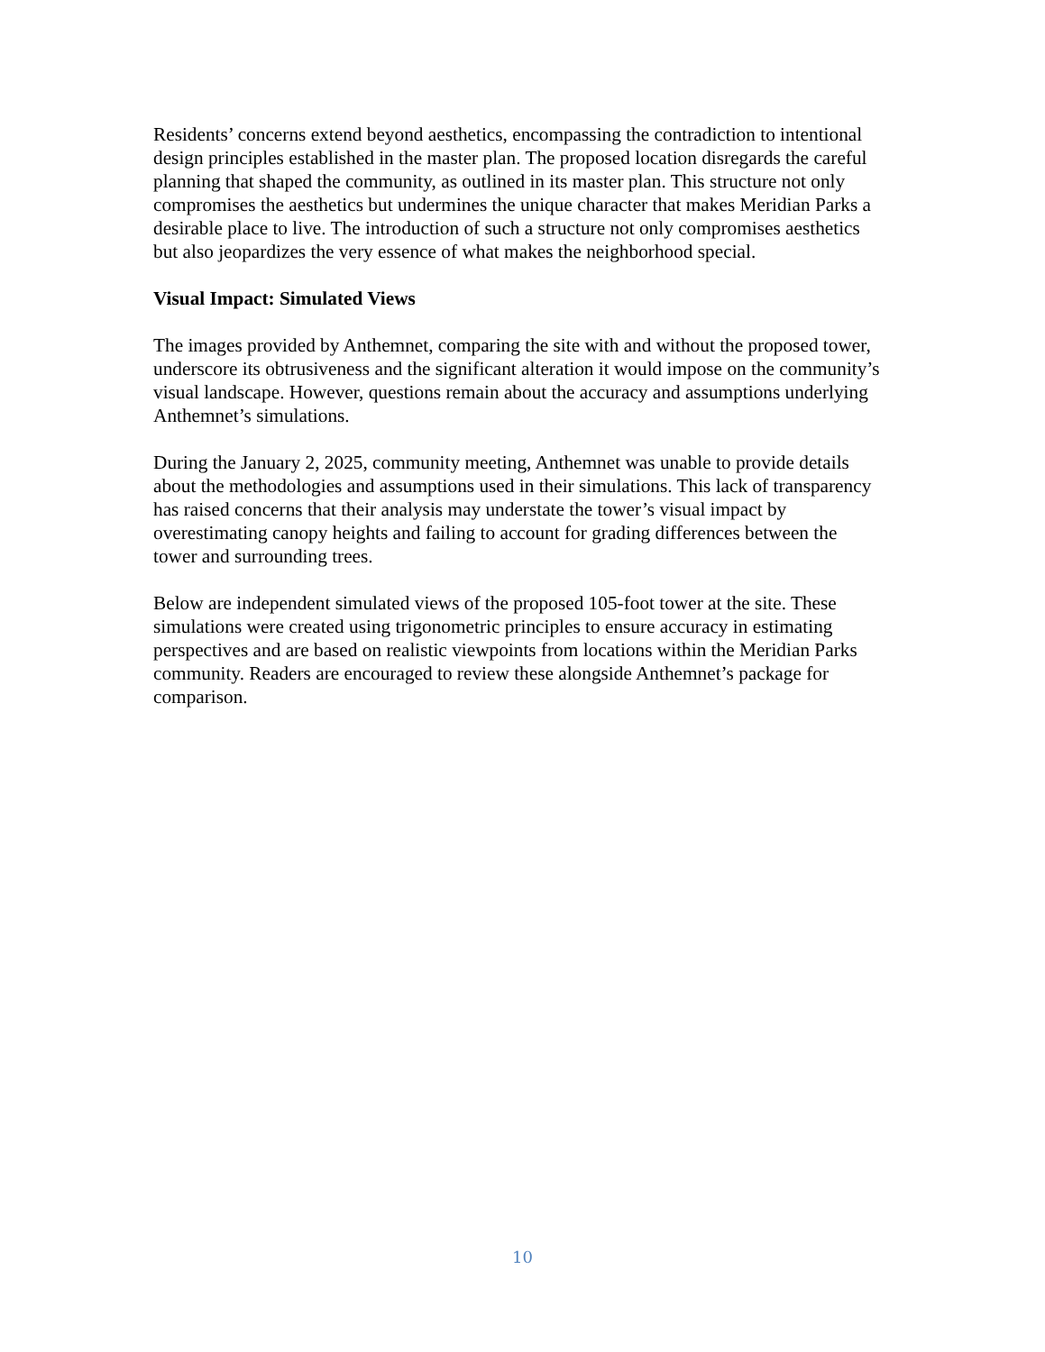Residents’ concerns extend beyond aesthetics, encompassing the contradiction to intentional design principles established in the master plan. The proposed location disregards the careful planning that shaped the community, as outlined in its master plan. This structure not only compromises the aesthetics but undermines the unique character that makes Meridian Parks a desirable place to live. The introduction of such a structure not only compromises aesthetics but also jeopardizes the very essence of what makes the neighborhood special.
Visual Impact: Simulated Views
The images provided by Anthemnet, comparing the site with and without the proposed tower, underscore its obtrusiveness and the significant alteration it would impose on the community’s visual landscape. However, questions remain about the accuracy and assumptions underlying Anthemnet’s simulations.
During the January 2, 2025, community meeting, Anthemnet was unable to provide details about the methodologies and assumptions used in their simulations. This lack of transparency has raised concerns that their analysis may understate the tower’s visual impact by overestimating canopy heights and failing to account for grading differences between the tower and surrounding trees.
Below are independent simulated views of the proposed 105-foot tower at the site. These simulations were created using trigonometric principles to ensure accuracy in estimating perspectives and are based on realistic viewpoints from locations within the Meridian Parks community. Readers are encouraged to review these alongside Anthemnet’s package for comparison.
10